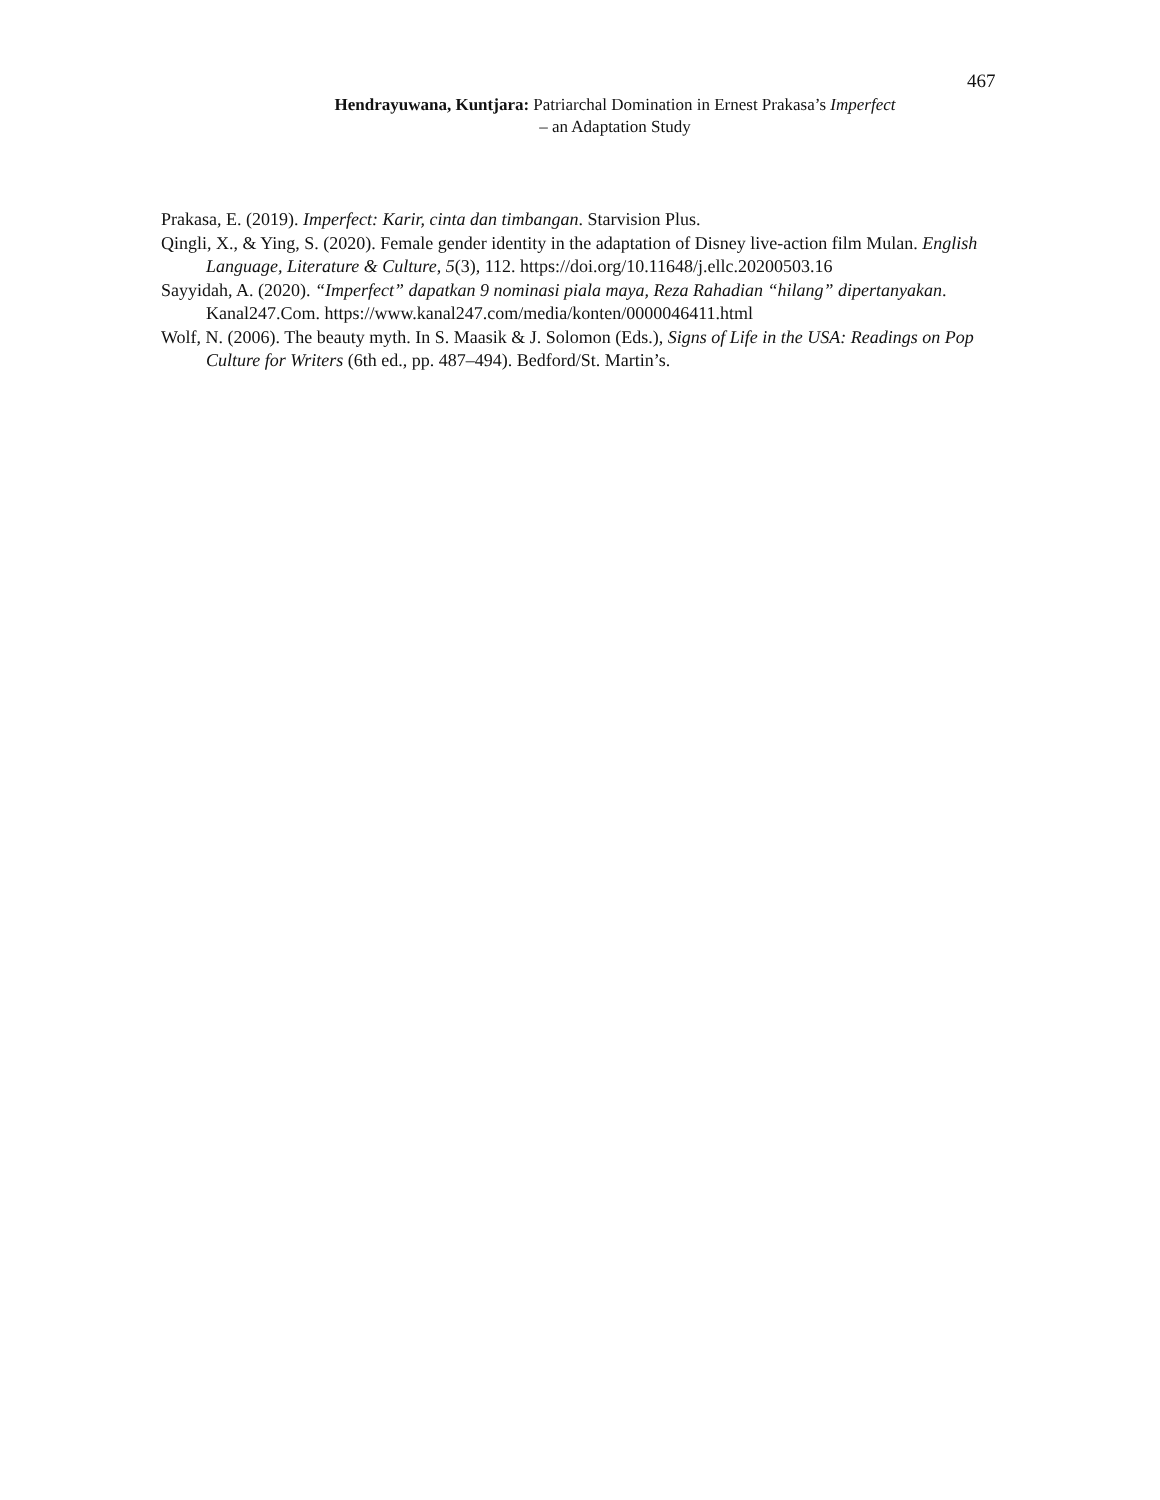467
Hendrayuwana, Kuntjara: Patriarchal Domination in Ernest Prakasa’s Imperfect
– an Adaptation Study
Prakasa, E. (2019). Imperfect: Karir, cinta dan timbangan. Starvision Plus.
Qingli, X., & Ying, S. (2020). Female gender identity in the adaptation of Disney live-action film Mulan. English Language, Literature & Culture, 5(3), 112. https://doi.org/10.11648/j.ellc.20200503.16
Sayyidah, A. (2020). “Imperfect” dapatkan 9 nominasi piala maya, Reza Rahadian “hilang” dipertanyakan. Kanal247.Com. https://www.kanal247.com/media/konten/0000046411.html
Wolf, N. (2006). The beauty myth. In S. Maasik & J. Solomon (Eds.), Signs of Life in the USA: Readings on Pop Culture for Writers (6th ed., pp. 487–494). Bedford/St. Martin’s.